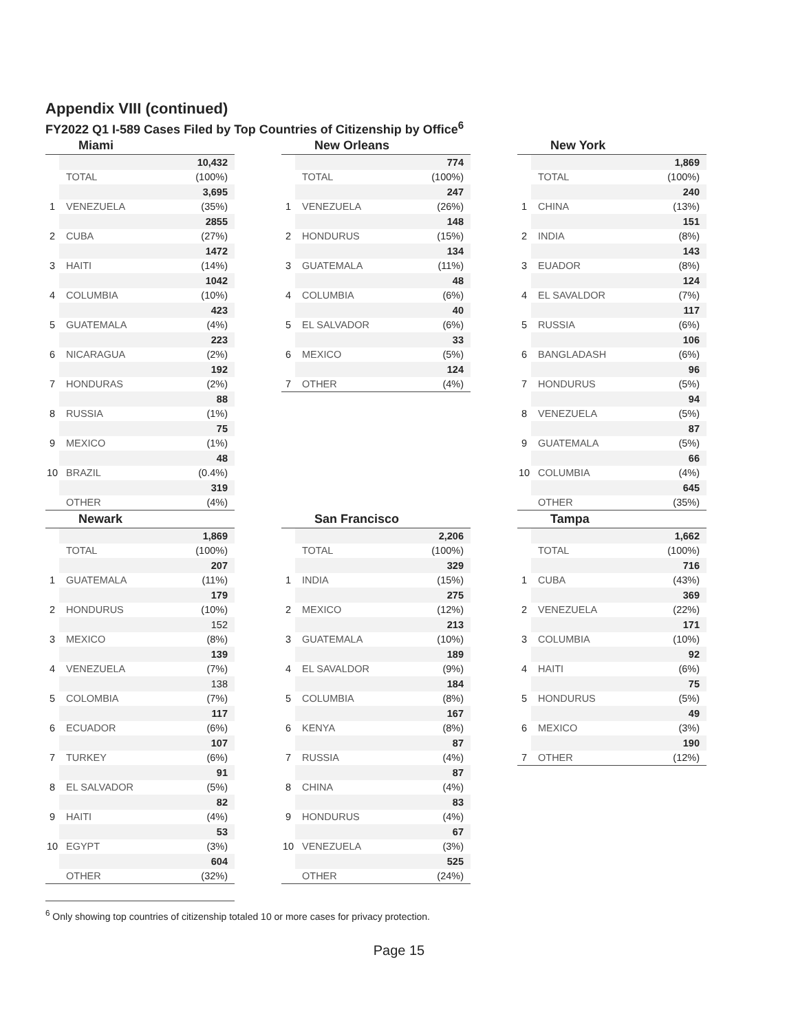Appendix VIII (continued)
FY2022 Q1 I-589 Cases Filed by Top Countries of Citizenship by Office<sup>6</sup>
| Miami | | |
| --- | --- | --- |
| | | 10,432 |
| | TOTAL | (100%) |
| | | 3,695 |
| 1 | VENEZUELA | (35%) |
| | | 2855 |
| 2 | CUBA | (27%) |
| | | 1472 |
| 3 | HAITI | (14%) |
| | | 1042 |
| 4 | COLUMBIA | (10%) |
| | | 423 |
| 5 | GUATEMALA | (4%) |
| | | 223 |
| 6 | NICARAGUA | (2%) |
| | | 192 |
| 7 | HONDURAS | (2%) |
| | | 88 |
| 8 | RUSSIA | (1%) |
| | | 75 |
| 9 | MEXICO | (1%) |
| | | 48 |
| 10 | BRAZIL | (0.4%) |
| | | 319 |
| | OTHER | (4%) |
| New Orleans | | |
| --- | --- | --- |
| | | 774 |
| | TOTAL | (100%) |
| | | 247 |
| 1 | VENEZUELA | (26%) |
| | | 148 |
| 2 | HONDURUS | (15%) |
| | | 134 |
| 3 | GUATEMALA | (11%) |
| | | 48 |
| 4 | COLUMBIA | (6%) |
| | | 40 |
| 5 | EL SALVADOR | (6%) |
| | | 33 |
| 6 | MEXICO | (5%) |
| | | 124 |
| 7 | OTHER | (4%) |
| New York | | |
| --- | --- | --- |
| | | 1,869 |
| | TOTAL | (100%) |
| | | 240 |
| 1 | CHINA | (13%) |
| | | 151 |
| 2 | INDIA | (8%) |
| | | 143 |
| 3 | EUADOR | (8%) |
| | | 124 |
| 4 | EL SAVALDOR | (7%) |
| | | 117 |
| 5 | RUSSIA | (6%) |
| | | 106 |
| 6 | BANGLADASH | (6%) |
| | | 96 |
| 7 | HONDURUS | (5%) |
| | | 94 |
| 8 | VENEZUELA | (5%) |
| | | 87 |
| 9 | GUATEMALA | (5%) |
| | | 66 |
| 10 | COLUMBIA | (4%) |
| | | 645 |
| | OTHER | (35%) |
| Newark | | |
| --- | --- | --- |
| | | 1,869 |
| | TOTAL | (100%) |
| | | 207 |
| 1 | GUATEMALA | (11%) |
| | | 179 |
| 2 | HONDURUS | (10%) |
| | | 152 |
| 3 | MEXICO | (8%) |
| | | 139 |
| 4 | VENEZUELA | (7%) |
| | | 138 |
| 5 | COLOMBIA | (7%) |
| | | 117 |
| 6 | ECUADOR | (6%) |
| | | 107 |
| 7 | TURKEY | (6%) |
| | | 91 |
| 8 | EL SALVADOR | (5%) |
| | | 82 |
| 9 | HAITI | (4%) |
| | | 53 |
| 10 | EGYPT | (3%) |
| | | 604 |
| | OTHER | (32%) |
| San Francisco | | |
| --- | --- | --- |
| | | 2,206 |
| | TOTAL | (100%) |
| | | 329 |
| 1 | INDIA | (15%) |
| | | 275 |
| 2 | MEXICO | (12%) |
| | | 213 |
| 3 | GUATEMALA | (10%) |
| | | 189 |
| 4 | EL SAVALDOR | (9%) |
| | | 184 |
| 5 | COLUMBIA | (8%) |
| | | 167 |
| 6 | KENYA | (8%) |
| | | 87 |
| 7 | RUSSIA | (4%) |
| | | 87 |
| 8 | CHINA | (4%) |
| | | 83 |
| 9 | HONDURUS | (4%) |
| | | 67 |
| 10 | VENEZUELA | (3%) |
| | | 525 |
| | OTHER | (24%) |
| Tampa | | |
| --- | --- | --- |
| | | 1,662 |
| | TOTAL | (100%) |
| | | 716 |
| 1 | CUBA | (43%) |
| | | 369 |
| 2 | VENEZUELA | (22%) |
| | | 171 |
| 3 | COLUMBIA | (10%) |
| | | 92 |
| 4 | HAITI | (6%) |
| | | 75 |
| 5 | HONDURUS | (5%) |
| | | 49 |
| 6 | MEXICO | (3%) |
| | | 190 |
| 7 | OTHER | (12%) |
<sup>6</sup> Only showing top countries of citizenship totaled 10 or more cases for privacy protection.
Page 15